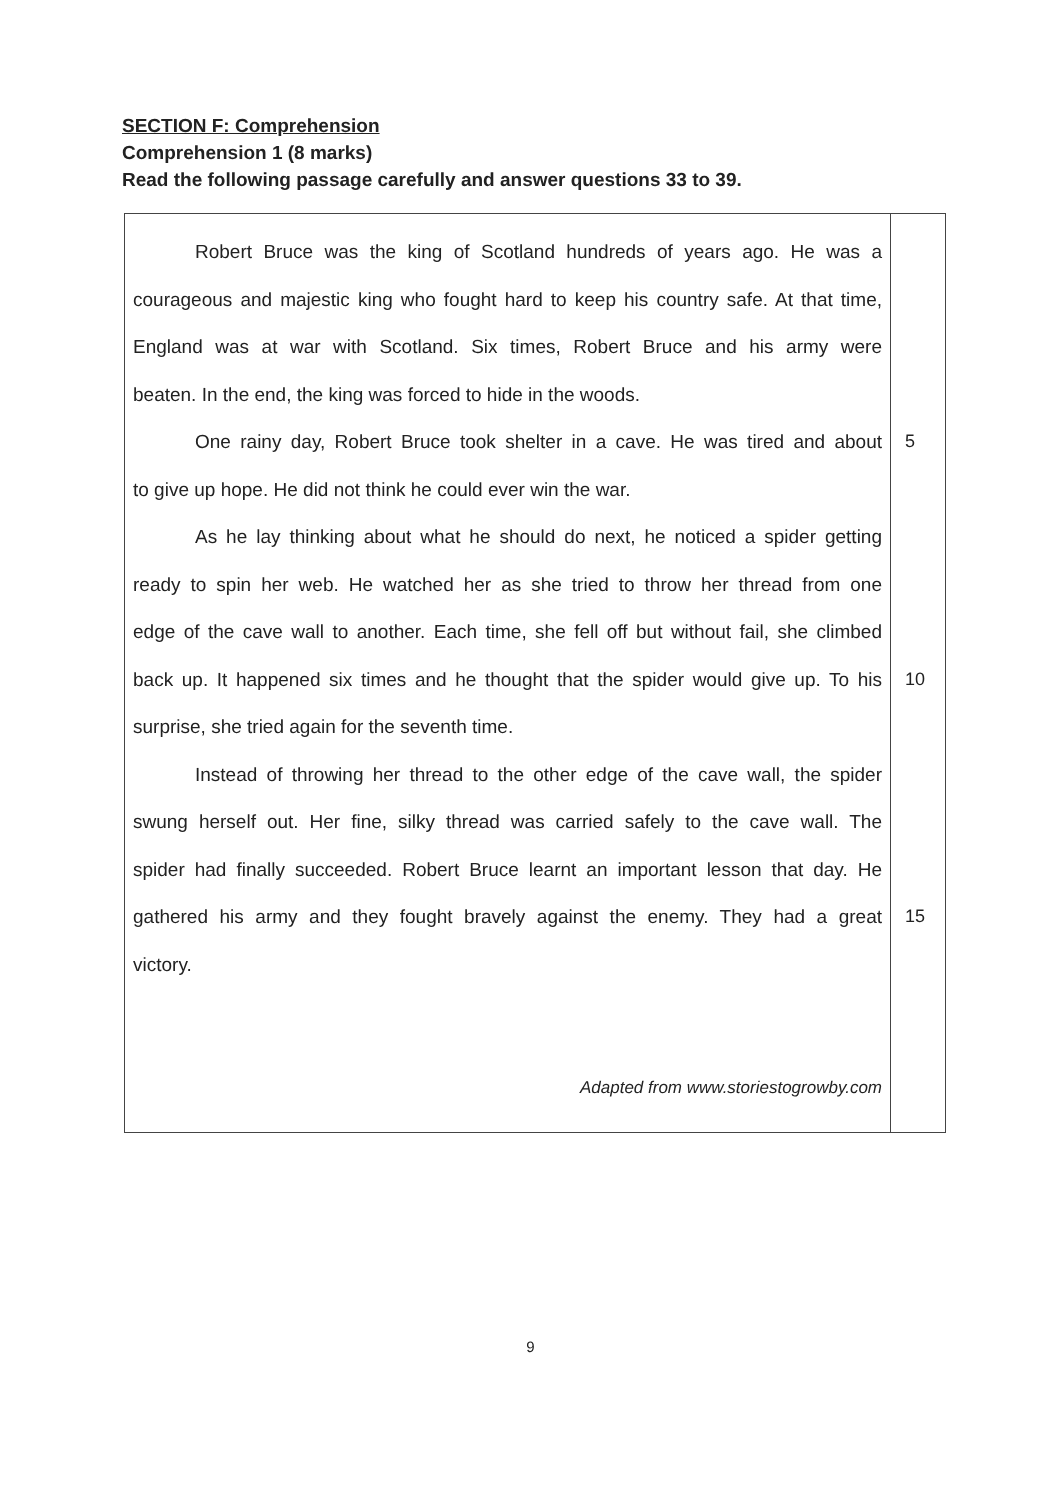SECTION F: Comprehension
Comprehension 1 (8 marks)
Read the following passage carefully and answer questions 33 to 39.
Robert Bruce was the king of Scotland hundreds of years ago. He was a
courageous and majestic king who fought hard to keep his country safe. At that time,
England was at war with Scotland. Six times, Robert Bruce and his army were
beaten. In the end, the king was forced to hide in the woods.
One rainy day, Robert Bruce took shelter in a cave. He was tired and about
5
to give up hope. He did not think he could ever win the war.
As he lay thinking about what he should do next, he noticed a spider getting
ready to spin her web. He watched her as she tried to throw her thread from one
edge of the cave wall to another. Each time, she fell off but without fail, she climbed
back up. It happened six times and he thought that the spider would give up. To his
10
surprise, she tried again for the seventh time.
Instead of throwing her thread to the other edge of the cave wall, the spider
swung herself out. Her fine, silky thread was carried safely to the cave wall. The
spider had finally succeeded. Robert Bruce learnt an important lesson that day. He
gathered his army and they fought bravely against the enemy. They had a great
15
victory.
Adapted from www.storiestogrowby.com
9